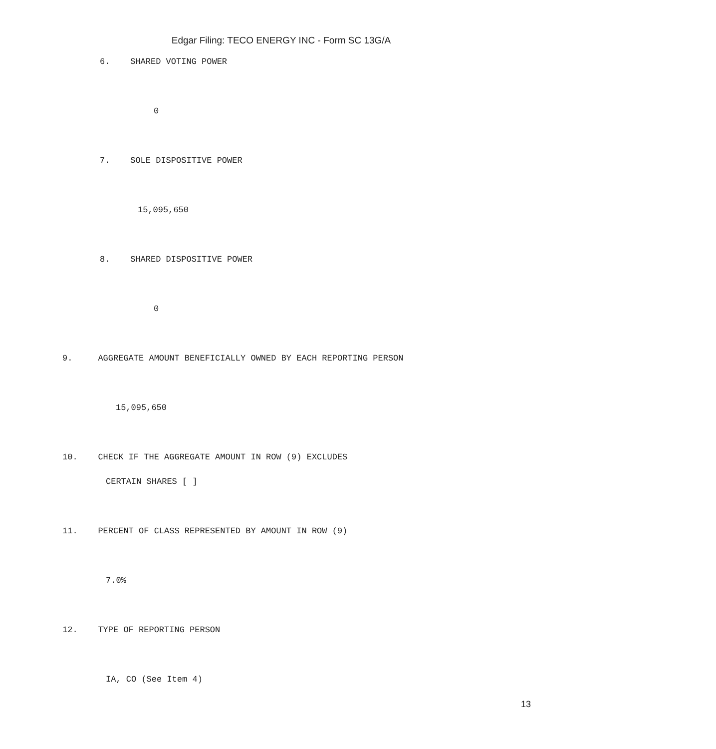Edgar Filing: TECO ENERGY INC - Form SC 13G/A
6. SHARED VOTING POWER
0
7. SOLE DISPOSITIVE POWER
15,095,650
8. SHARED DISPOSITIVE POWER
0
9. AGGREGATE AMOUNT BENEFICIALLY OWNED BY EACH REPORTING PERSON
15,095,650
10. CHECK IF THE AGGREGATE AMOUNT IN ROW (9) EXCLUDES
CERTAIN SHARES [ ]
11. PERCENT OF CLASS REPRESENTED BY AMOUNT IN ROW (9)
7.0%
12. TYPE OF REPORTING PERSON
IA, CO (See Item 4)
13